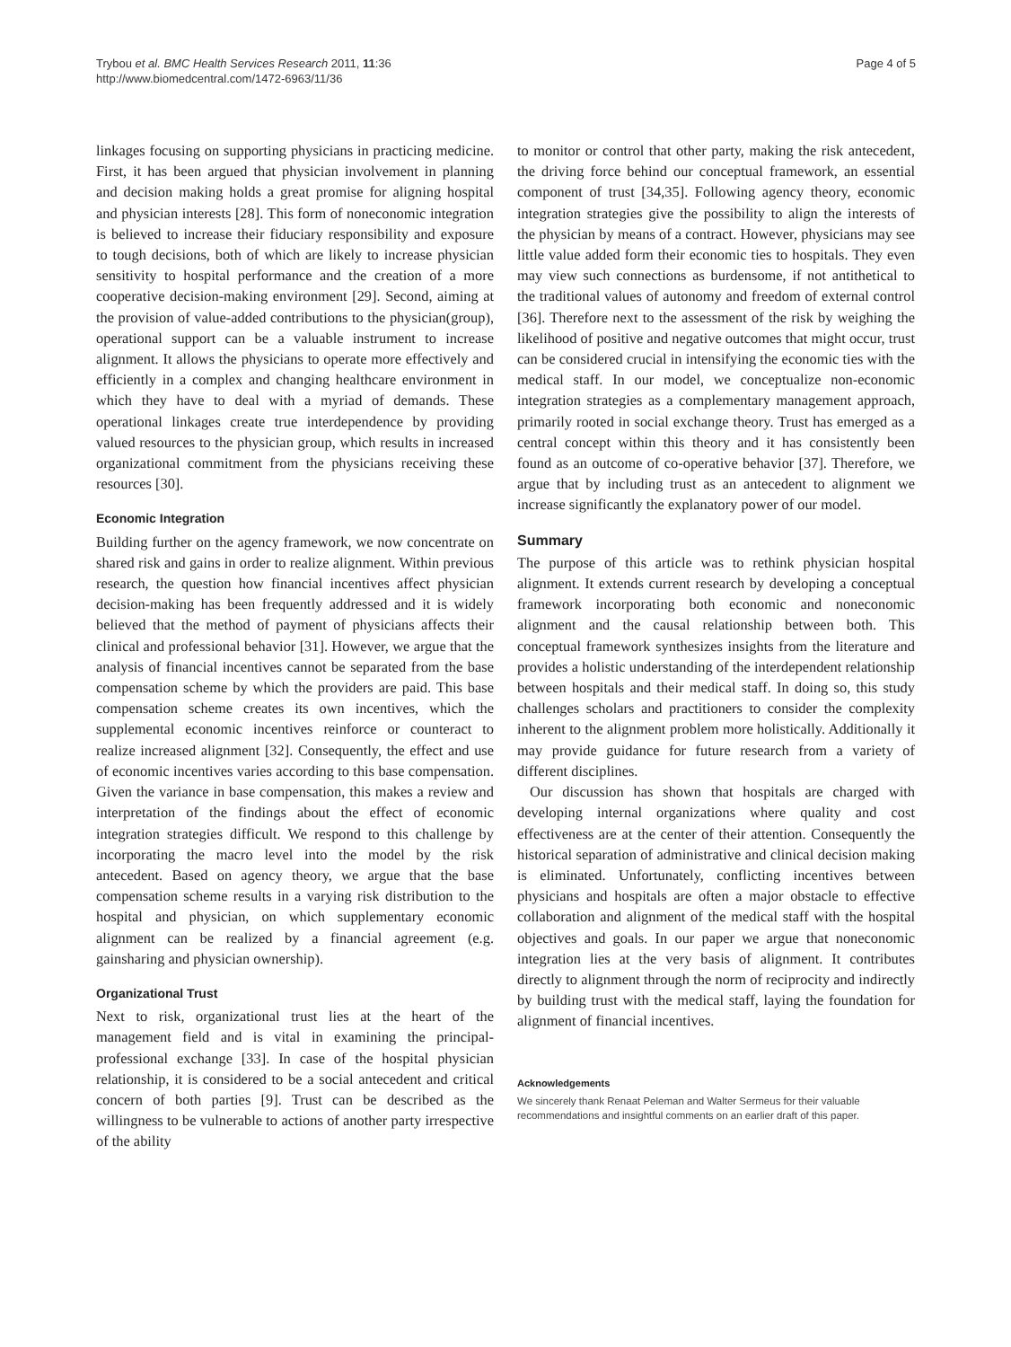Trybou et al. BMC Health Services Research 2011, 11:36
http://www.biomedcentral.com/1472-6963/11/36
Page 4 of 5
linkages focusing on supporting physicians in practicing medicine. First, it has been argued that physician involvement in planning and decision making holds a great promise for aligning hospital and physician interests [28]. This form of noneconomic integration is believed to increase their fiduciary responsibility and exposure to tough decisions, both of which are likely to increase physician sensitivity to hospital performance and the creation of a more cooperative decision-making environment [29]. Second, aiming at the provision of value-added contributions to the physician(group), operational support can be a valuable instrument to increase alignment. It allows the physicians to operate more effectively and efficiently in a complex and changing healthcare environment in which they have to deal with a myriad of demands. These operational linkages create true interdependence by providing valued resources to the physician group, which results in increased organizational commitment from the physicians receiving these resources [30].
Economic Integration
Building further on the agency framework, we now concentrate on shared risk and gains in order to realize alignment. Within previous research, the question how financial incentives affect physician decision-making has been frequently addressed and it is widely believed that the method of payment of physicians affects their clinical and professional behavior [31]. However, we argue that the analysis of financial incentives cannot be separated from the base compensation scheme by which the providers are paid. This base compensation scheme creates its own incentives, which the supplemental economic incentives reinforce or counteract to realize increased alignment [32]. Consequently, the effect and use of economic incentives varies according to this base compensation. Given the variance in base compensation, this makes a review and interpretation of the findings about the effect of economic integration strategies difficult. We respond to this challenge by incorporating the macro level into the model by the risk antecedent. Based on agency theory, we argue that the base compensation scheme results in a varying risk distribution to the hospital and physician, on which supplementary economic alignment can be realized by a financial agreement (e.g. gainsharing and physician ownership).
Organizational Trust
Next to risk, organizational trust lies at the heart of the management field and is vital in examining the principal-professional exchange [33]. In case of the hospital physician relationship, it is considered to be a social antecedent and critical concern of both parties [9]. Trust can be described as the willingness to be vulnerable to actions of another party irrespective of the ability
to monitor or control that other party, making the risk antecedent, the driving force behind our conceptual framework, an essential component of trust [34,35]. Following agency theory, economic integration strategies give the possibility to align the interests of the physician by means of a contract. However, physicians may see little value added form their economic ties to hospitals. They even may view such connections as burdensome, if not antithetical to the traditional values of autonomy and freedom of external control [36]. Therefore next to the assessment of the risk by weighing the likelihood of positive and negative outcomes that might occur, trust can be considered crucial in intensifying the economic ties with the medical staff. In our model, we conceptualize non-economic integration strategies as a complementary management approach, primarily rooted in social exchange theory. Trust has emerged as a central concept within this theory and it has consistently been found as an outcome of co-operative behavior [37]. Therefore, we argue that by including trust as an antecedent to alignment we increase significantly the explanatory power of our model.
Summary
The purpose of this article was to rethink physician hospital alignment. It extends current research by developing a conceptual framework incorporating both economic and noneconomic alignment and the causal relationship between both. This conceptual framework synthesizes insights from the literature and provides a holistic understanding of the interdependent relationship between hospitals and their medical staff. In doing so, this study challenges scholars and practitioners to consider the complexity inherent to the alignment problem more holistically. Additionally it may provide guidance for future research from a variety of different disciplines.
Our discussion has shown that hospitals are charged with developing internal organizations where quality and cost effectiveness are at the center of their attention. Consequently the historical separation of administrative and clinical decision making is eliminated. Unfortunately, conflicting incentives between physicians and hospitals are often a major obstacle to effective collaboration and alignment of the medical staff with the hospital objectives and goals. In our paper we argue that noneconomic integration lies at the very basis of alignment. It contributes directly to alignment through the norm of reciprocity and indirectly by building trust with the medical staff, laying the foundation for alignment of financial incentives.
Acknowledgements
We sincerely thank Renaat Peleman and Walter Sermeus for their valuable recommendations and insightful comments on an earlier draft of this paper.